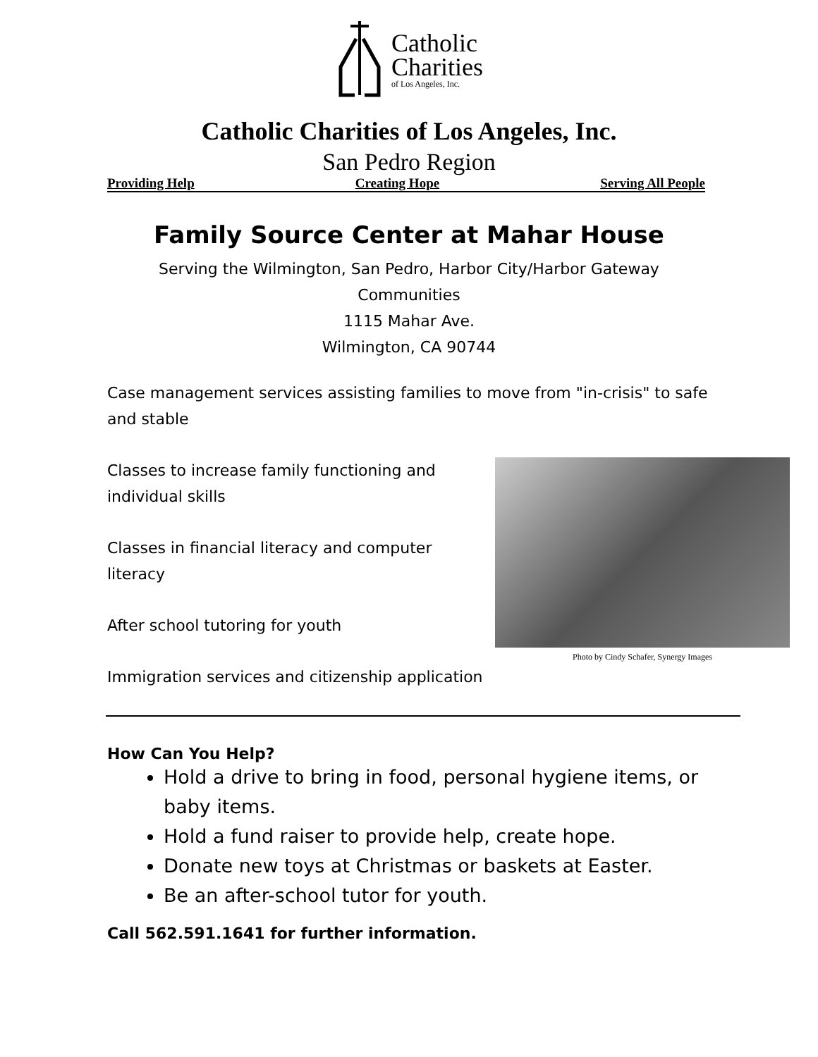Catholic
Charities
of Los Angeles, Inc.
Catholic Charities of Los Angeles, Inc.
San Pedro Region
Providing Help Creating Hope Serving All People
Family Source Center at Mahar House
Serving the Wilmington, San Pedro, Harbor City/Harbor Gateway
Communities
1115 Mahar Ave.
Wilmington, CA 90744
Case management services assisting families to move from "in-crisis" to safe and stable
Photo by Cindy Schafer, Synergy Images
Classes to increase family functioning and individual skills
Classes in financial literacy and computer literacy
After school tutoring for youth
Immigration services and citizenship application
How Can You Help?
Hold a drive to bring in food, personal hygiene items, or baby items.
Hold a fund raiser to provide help, create hope.
Donate new toys at Christmas or baskets at Easter.
Be an after-school tutor for youth.
Call 562.591.1641 for further information.